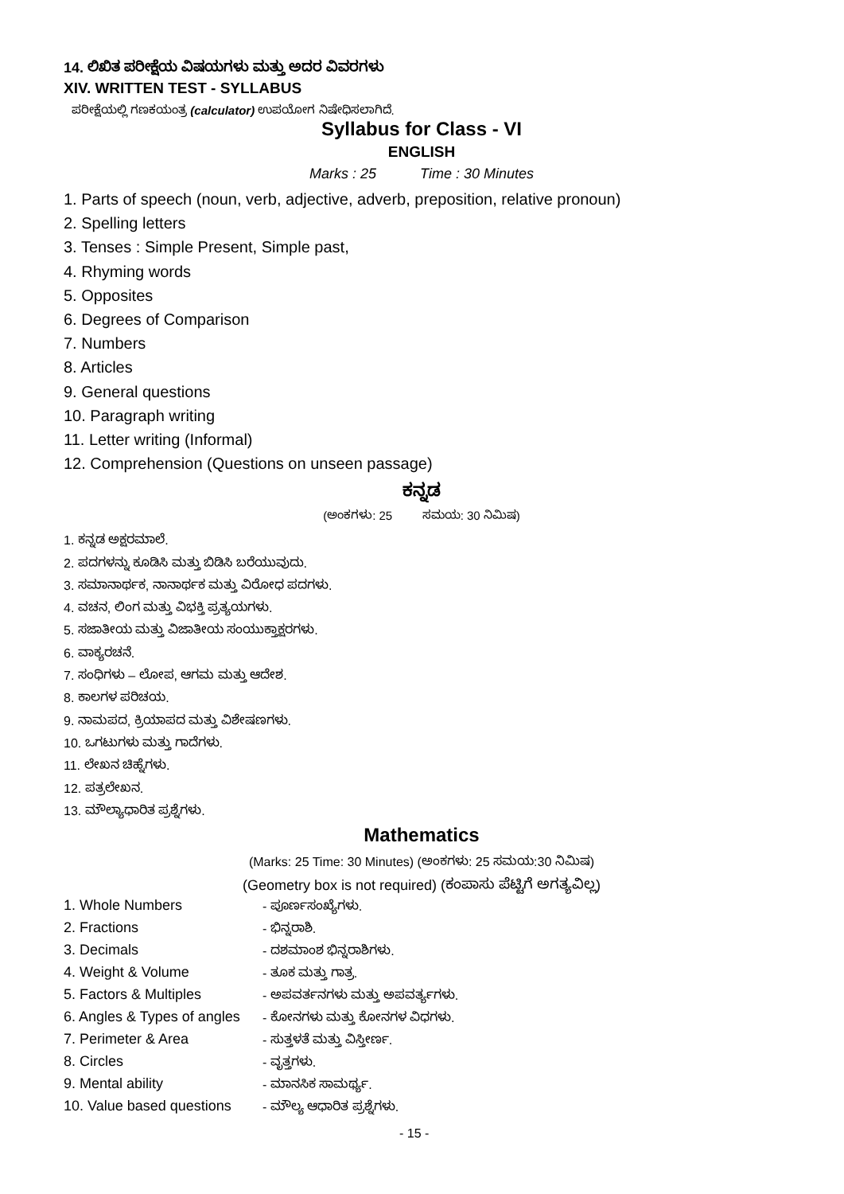14. ಲಿಖಿತ ಪರೀಕ್ಷೆಯ ವಿಷಯಗಳು ಮತ್ತು ಅದರ ವಿವರಗಳು
XIV. WRITTEN TEST - SYLLABUS
ಪರೀಕ್ಷೆಯಲ್ಲಿ ಗಣಕಯಂತ್ರ (calculator) ಉಪಯೋಗ ನಿಷೇಧಿಸಲಾಗಿದೆ.
Syllabus for Class - VI
ENGLISH
Marks : 25 Time : 30 Minutes
1. Parts of speech (noun, verb, adjective, adverb, preposition, relative pronoun)
2. Spelling letters
3. Tenses : Simple Present, Simple past,
4. Rhyming words
5. Opposites
6. Degrees of Comparison
7. Numbers
8. Articles
9. General questions
10. Paragraph writing
11. Letter writing (Informal)
12. Comprehension (Questions on unseen passage)
ಕನ್ನಡ
(ಅಂಕಗಳು: 25 ಸಮಯ: 30 ನಿಮಿಷ)
1. ಕನ್ನಡ ಅಕ್ಷರಮಾಲೆ.
2. ಪದಗಳನ್ನು ಕೂಡಿಸಿ ಮತ್ತು ಬಿಡಿಸಿ ಬರೆಯುವುದು.
3. ಸಮಾನಾರ್ಥಕ, ನಾನಾರ್ಥಕ ಮತ್ತು ವಿರೋಧ ಪದಗಳು.
4. ವಚನ, ಲಿಂಗ ಮತ್ತು ವಿಭಕ್ತಿ ಪ್ರತ್ಯಯಗಳು.
5. ಸಜಾತೀಯ ಮತ್ತು ವಿಜಾತೀಯ ಸಂಯುಕ್ತಾಕ್ಷರಗಳು.
6. ವಾಕ್ಯರಚನೆ.
7. ಸಂಧಿಗಳು – ಲೋಪ, ಆಗಮ ಮತ್ತು ಆದೇಶ.
8. ಕಾಲಗಳ ಪರಿಚಯ.
9. ನಾಮಪದ, ಕ್ರಿಯಾಪದ ಮತ್ತು ವಿಶೇಷಣಗಳು.
10. ಒಗಟುಗಳು ಮತ್ತು ಗಾದೆಗಳು.
11. ಲೇಖನ ಚಿಹ್ನೆಗಳು.
12. ಪತ್ರಲೇಖನ.
13. ಮೌಲ್ಯಾಧಾರಿತ ಪ್ರಶ್ನೆಗಳು.
Mathematics
(Marks: 25 Time: 30 Minutes) (ಅಂಕಗಳು: 25 ಸಮಯ:30 ನಿಮಿಷ)
(Geometry box is not required) (ಕಂಪಾಸು ಪೆಟ್ಟಿಗೆ ಅಗತ್ಯವಿಲ್ಲ)
| 1. Whole Numbers | - ಪೂರ್ಣಸಂಖ್ಯೆಗಳು. |
| 2. Fractions | - ಭಿನ್ನರಾಶಿ. |
| 3. Decimals | - ದಶಮಾಂಶ ಭಿನ್ನರಾಶಿಗಳು. |
| 4. Weight & Volume | - ತೂಕ ಮತ್ತು ಗಾತ್ರ. |
| 5. Factors & Multiples | - ಅಪವರ್ತನಗಳು ಮತ್ತು ಅಪವರ್ತ್ಯಗಳು. |
| 6. Angles & Types of angles | - ಕೋನಗಳು ಮತ್ತು ಕೋನಗಳ ವಿಧಗಳು. |
| 7. Perimeter & Area | - ಸುತ್ತಳತೆ ಮತ್ತು ವಿಸ್ತೀರ್ಣ. |
| 8. Circles | - ವೃತ್ತಗಳು. |
| 9. Mental ability | - ಮಾನಸಿಕ ಸಾಮರ್ಥ್ಯ. |
| 10. Value based questions | - ಮೌಲ್ಯ ಆಧಾರಿತ ಪ್ರಶ್ನೆಗಳು. |
- 15 -